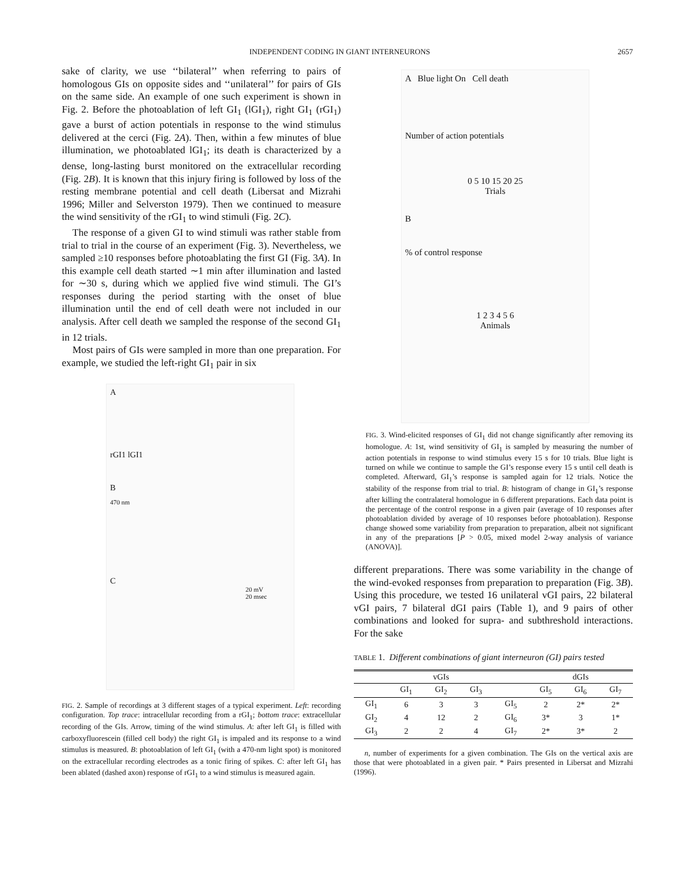INDEPENDENT CODING IN GIANT INTERNEURONS 2657
sake of clarity, we use ‘‘bilateral’’ when referring to pairs of homologous GIs on opposite sides and ‘‘unilateral’’ for pairs of GIs on the same side. An example of one such experiment is shown in Fig. 2. Before the photoablation of left GI<sub>1</sub> (lGI<sub>1</sub>), right GI<sub>1</sub> (rGI<sub>1</sub>) gave a burst of action potentials in response to the wind stimulus delivered at the cerci (Fig. 2A). Then, within a few minutes of blue illumination, we photoablated lGI<sub>1</sub>; its death is characterized by a dense, long-lasting burst monitored on the extracellular recording (Fig. 2B). It is known that this injury firing is followed by loss of the resting membrane potential and cell death (Libersat and Mizrahi 1996; Miller and Selverston 1979). Then we continued to measure the wind sensitivity of the rGI<sub>1</sub> to wind stimuli (Fig. 2C).
The response of a given GI to wind stimuli was rather stable from trial to trial in the course of an experiment (Fig. 3). Nevertheless, we sampled ≥10 responses before photoablating the first GI (Fig. 3A). In this example cell death started ∼1 min after illumination and lasted for ∼30 s, during which we applied five wind stimuli. The GI’s responses during the period starting with the onset of blue illumination until the end of cell death were not included in our analysis. After cell death we sampled the response of the second GI<sub>1</sub> in 12 trials.
Most pairs of GIs were sampled in more than one preparation. For example, we studied the left-right GI<sub>1</sub> pair in six
A
rGI1 lGI1
B
470 nm
C
20 mV
20 msec
FIG. 2. Sample of recordings at 3 different stages of a typical experiment. Left: recording configuration. Top trace: intracellular recording from a rGI<sub>1</sub>; bottom trace: extracellular recording of the GIs. Arrow, timing of the wind stimulus. A: after left GI<sub>1</sub> is filled with carboxyfluorescein (filled cell body) the right GI<sub>1</sub> is impaled and its response to a wind stimulus is measured. B: photoablation of left GI<sub>1</sub> (with a 470-nm light spot) is monitored on the extracellular recording electrodes as a tonic firing of spikes. C: after left GI<sub>1</sub> has been ablated (dashed axon) response of rGI<sub>1</sub> to a wind stimulus is measured again.
A Blue light On Cell death
Number of action potentials
0 5 10 15 20 25
Trials
B
% of control response
1 2 3 4 5 6
Animals
FIG. 3. Wind-elicited responses of GI<sub>1</sub> did not change significantly after removing its homologue. A: 1st, wind sensitivity of GI<sub>1</sub> is sampled by measuring the number of action potentials in response to wind stimulus every 15 s for 10 trials. Blue light is turned on while we continue to sample the GI’s response every 15 s until cell death is completed. Afterward, GI<sub>1</sub>’s response is sampled again for 12 trials. Notice the stability of the response from trial to trial. B: histogram of change in GI<sub>1</sub>’s response after killing the contralateral homologue in 6 different preparations. Each data point is the percentage of the control response in a given pair (average of 10 responses after photoablation divided by average of 10 responses before photoablation). Response change showed some variability from preparation to preparation, albeit not significant in any of the preparations [P > 0.05, mixed model 2-way analysis of variance (ANOVA)].
different preparations. There was some variability in the change of the wind-evoked responses from preparation to preparation (Fig. 3B). Using this procedure, we tested 16 unilateral vGI pairs, 22 bilateral vGI pairs, 7 bilateral dGI pairs (Table 1), and 9 pairs of other combinations and looked for supra- and subthreshold interactions. For the sake
TABLE 1. Different combinations of giant interneuron (GI) pairs tested
| | vGIs | | | | dGIs | | |
| --- | --- | --- | --- | --- | --- | --- | --- |
| | GI<sub>1</sub> | GI<sub>2</sub> | GI<sub>3</sub> | | GI<sub>5</sub> | GI<sub>6</sub> | GI<sub>7</sub> |
| GI<sub>1</sub> | 6 | 3 | 3 | GI<sub>5</sub> | 2 | 2* | 2* |
| GI<sub>2</sub> | 4 | 12 | 2 | GI<sub>6</sub> | 3* | 3 | 1* |
| GI<sub>3</sub> | 2 | 2 | 4 | GI<sub>7</sub> | 2* | 3* | 2 |
n, number of experiments for a given combination. The GIs on the vertical axis are those that were photoablated in a given pair. * Pairs presented in Libersat and Mizrahi (1996).